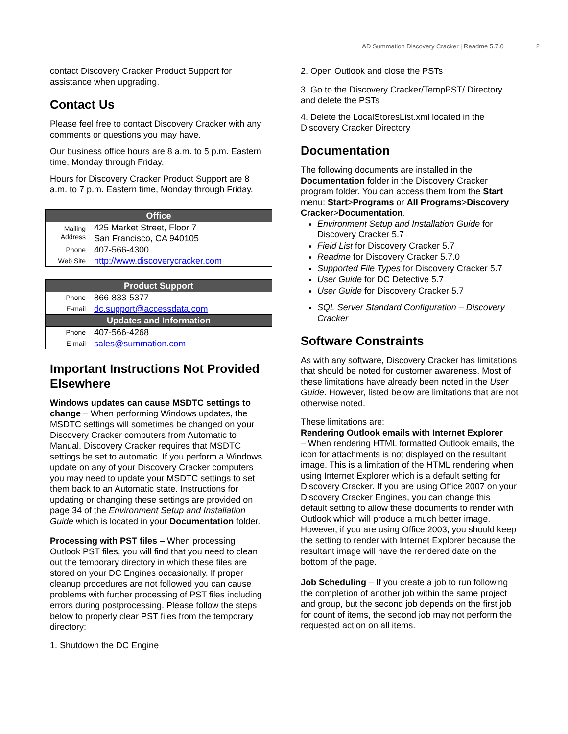AD Summation Discovery Cracker | Readme 5.7.0 2
contact Discovery Cracker Product Support for assistance when upgrading.
Contact Us
Please feel free to contact Discovery Cracker with any comments or questions you may have.
Our business office hours are 8 a.m. to 5 p.m. Eastern time, Monday through Friday.
Hours for Discovery Cracker Product Support are 8 a.m. to 7 p.m. Eastern time, Monday through Friday.
| Office | |
| --- | --- |
| Mailing Address | 425 Market Street, Floor 7 San Francisco, CA 940105 |
| Phone | 407-566-4300 |
| Web Site | http://www.discoverycracker.com |
| Product Support | |
| --- | --- |
| Phone | 866-833-5377 |
| E-mail | dc.support@accessdata.com |
| Updates and Information | |
| Phone | 407-566-4268 |
| E-mail | sales@summation.com |
Important Instructions Not Provided Elsewhere
Windows updates can cause MSDTC settings to change – When performing Windows updates, the MSDTC settings will sometimes be changed on your Discovery Cracker computers from Automatic to Manual. Discovery Cracker requires that MSDTC settings be set to automatic. If you perform a Windows update on any of your Discovery Cracker computers you may need to update your MSDTC settings to set them back to an Automatic state. Instructions for updating or changing these settings are provided on page 34 of the Environment Setup and Installation Guide which is located in your Documentation folder.
Processing with PST files – When processing Outlook PST files, you will find that you need to clean out the temporary directory in which these files are stored on your DC Engines occasionally. If proper cleanup procedures are not followed you can cause problems with further processing of PST files including errors during postprocessing. Please follow the steps below to properly clear PST files from the temporary directory:
1. Shutdown the DC Engine
2. Open Outlook and close the PSTs
3. Go to the Discovery Cracker/TempPST/ Directory and delete the PSTs
4. Delete the LocalStoresList.xml located in the Discovery Cracker Directory
Documentation
The following documents are installed in the Documentation folder in the Discovery Cracker program folder. You can access them from the Start menu: Start>Programs or All Programs>Discovery Cracker>Documentation.
Environment Setup and Installation Guide for Discovery Cracker 5.7
Field List for Discovery Cracker 5.7
Readme for Discovery Cracker 5.7.0
Supported File Types for Discovery Cracker 5.7
User Guide for DC Detective 5.7
User Guide for Discovery Cracker 5.7
SQL Server Standard Configuration – Discovery Cracker
Software Constraints
As with any software, Discovery Cracker has limitations that should be noted for customer awareness. Most of these limitations have already been noted in the User Guide. However, listed below are limitations that are not otherwise noted.
These limitations are:
Rendering Outlook emails with Internet Explorer
– When rendering HTML formatted Outlook emails, the icon for attachments is not displayed on the resultant image. This is a limitation of the HTML rendering when using Internet Explorer which is a default setting for Discovery Cracker. If you are using Office 2007 on your Discovery Cracker Engines, you can change this default setting to allow these documents to render with Outlook which will produce a much better image. However, if you are using Office 2003, you should keep the setting to render with Internet Explorer because the resultant image will have the rendered date on the bottom of the page.
Job Scheduling – If you create a job to run following the completion of another job within the same project and group, but the second job depends on the first job for count of items, the second job may not perform the requested action on all items.